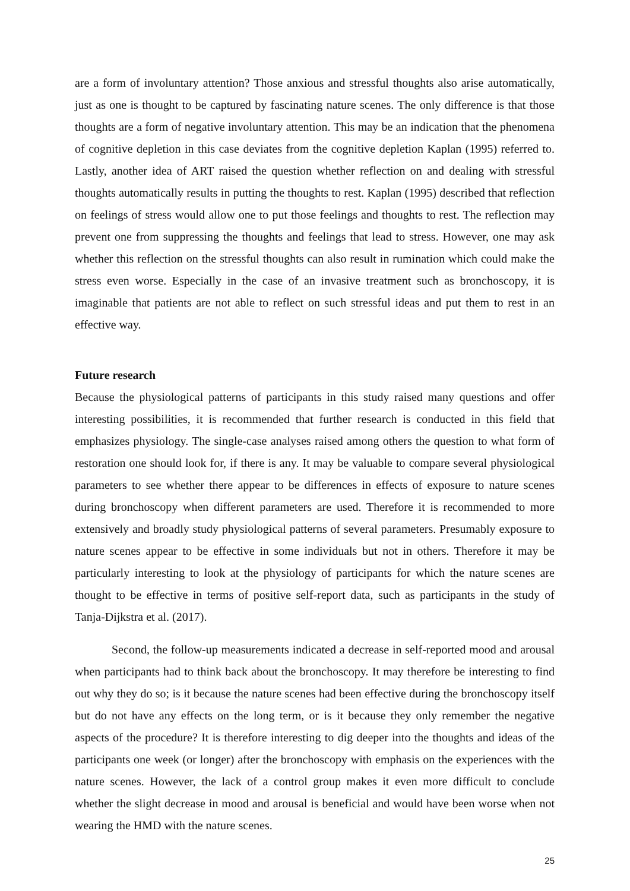are a form of involuntary attention? Those anxious and stressful thoughts also arise automatically, just as one is thought to be captured by fascinating nature scenes. The only difference is that those thoughts are a form of negative involuntary attention. This may be an indication that the phenomena of cognitive depletion in this case deviates from the cognitive depletion Kaplan (1995) referred to. Lastly, another idea of ART raised the question whether reflection on and dealing with stressful thoughts automatically results in putting the thoughts to rest. Kaplan (1995) described that reflection on feelings of stress would allow one to put those feelings and thoughts to rest. The reflection may prevent one from suppressing the thoughts and feelings that lead to stress. However, one may ask whether this reflection on the stressful thoughts can also result in rumination which could make the stress even worse. Especially in the case of an invasive treatment such as bronchoscopy, it is imaginable that patients are not able to reflect on such stressful ideas and put them to rest in an effective way.
Future research
Because the physiological patterns of participants in this study raised many questions and offer interesting possibilities, it is recommended that further research is conducted in this field that emphasizes physiology. The single-case analyses raised among others the question to what form of restoration one should look for, if there is any. It may be valuable to compare several physiological parameters to see whether there appear to be differences in effects of exposure to nature scenes during bronchoscopy when different parameters are used. Therefore it is recommended to more extensively and broadly study physiological patterns of several parameters. Presumably exposure to nature scenes appear to be effective in some individuals but not in others. Therefore it may be particularly interesting to look at the physiology of participants for which the nature scenes are thought to be effective in terms of positive self-report data, such as participants in the study of Tanja-Dijkstra et al. (2017).
Second, the follow-up measurements indicated a decrease in self-reported mood and arousal when participants had to think back about the bronchoscopy. It may therefore be interesting to find out why they do so; is it because the nature scenes had been effective during the bronchoscopy itself but do not have any effects on the long term, or is it because they only remember the negative aspects of the procedure? It is therefore interesting to dig deeper into the thoughts and ideas of the participants one week (or longer) after the bronchoscopy with emphasis on the experiences with the nature scenes. However, the lack of a control group makes it even more difficult to conclude whether the slight decrease in mood and arousal is beneficial and would have been worse when not wearing the HMD with the nature scenes.
25